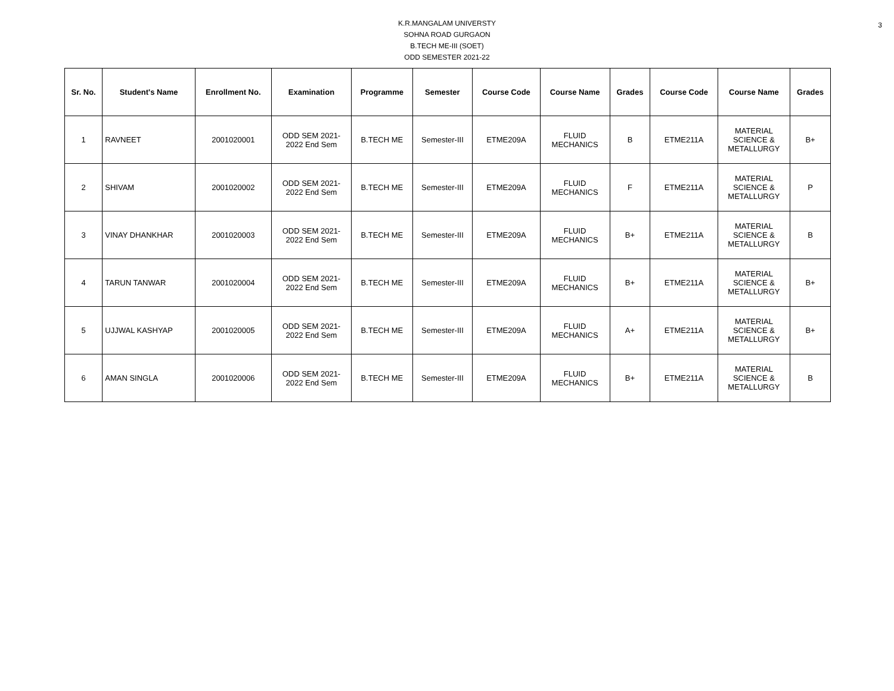3
K.R.MANGALAM UNIVERSTY
SOHNA ROAD GURGAON
B.TECH ME-III (SOET)
ODD SEMESTER 2021-22
| Sr. No. | Student's Name | Enrollment No. | Examination | Programme | Semester | Course Code | Course Name | Grades | Course Code | Course Name | Grades |
| --- | --- | --- | --- | --- | --- | --- | --- | --- | --- | --- | --- |
| 1 | RAVNEET | 2001020001 | ODD SEM 2021- 2022 End Sem | B.TECH ME | Semester-III | ETME209A | FLUID MECHANICS | B | ETME211A | MATERIAL SCIENCE & METALLURGY | B+ |
| 2 | SHIVAM | 2001020002 | ODD SEM 2021- 2022 End Sem | B.TECH ME | Semester-III | ETME209A | FLUID MECHANICS | F | ETME211A | MATERIAL SCIENCE & METALLURGY | P |
| 3 | VINAY DHANKHAR | 2001020003 | ODD SEM 2021- 2022 End Sem | B.TECH ME | Semester-III | ETME209A | FLUID MECHANICS | B+ | ETME211A | MATERIAL SCIENCE & METALLURGY | B |
| 4 | TARUN TANWAR | 2001020004 | ODD SEM 2021- 2022 End Sem | B.TECH ME | Semester-III | ETME209A | FLUID MECHANICS | B+ | ETME211A | MATERIAL SCIENCE & METALLURGY | B+ |
| 5 | UJJWAL KASHYAP | 2001020005 | ODD SEM 2021- 2022 End Sem | B.TECH ME | Semester-III | ETME209A | FLUID MECHANICS | A+ | ETME211A | MATERIAL SCIENCE & METALLURGY | B+ |
| 6 | AMAN SINGLA | 2001020006 | ODD SEM 2021- 2022 End Sem | B.TECH ME | Semester-III | ETME209A | FLUID MECHANICS | B+ | ETME211A | MATERIAL SCIENCE & METALLURGY | B |